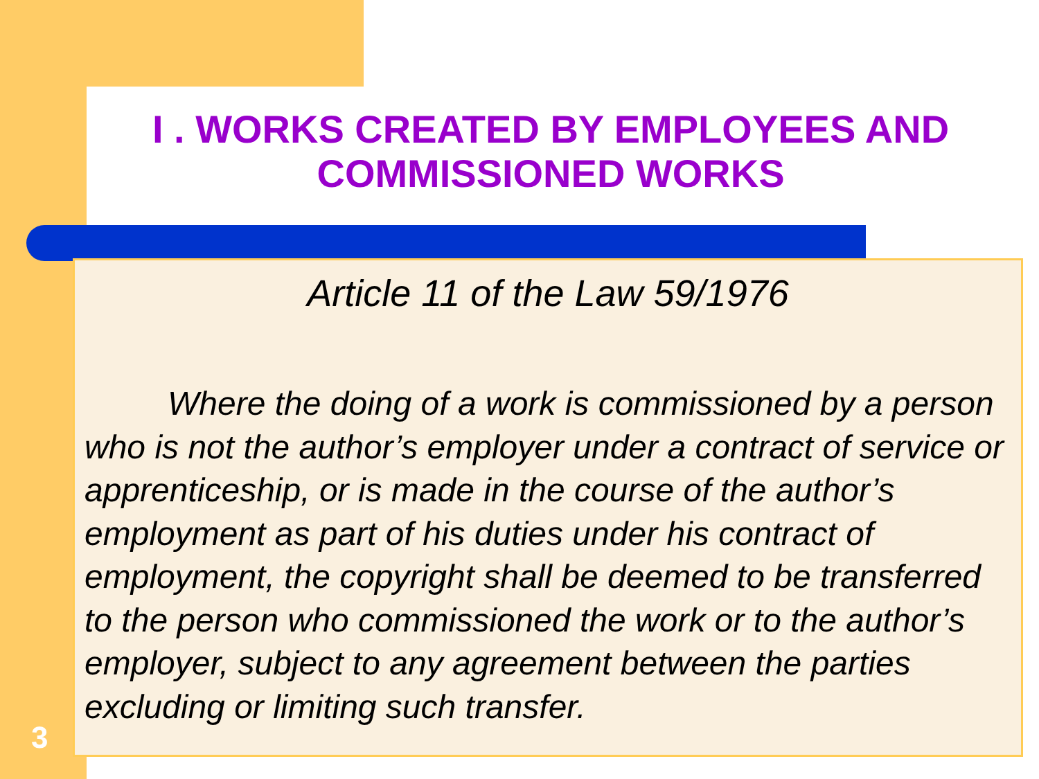I . WORKS CREATED BY EMPLOYEES AND COMMISSIONED WORKS
Article 11 of the Law 59/1976
Where the doing of a work is commissioned by a person who is not the author’s employer under a contract of service or apprenticeship, or is made in the course of the author’s employment as part of his duties under his contract of employment, the copyright shall be deemed to be transferred to the person who commissioned the work or to the author’s employer, subject to any agreement between the parties excluding or limiting such transfer.
3